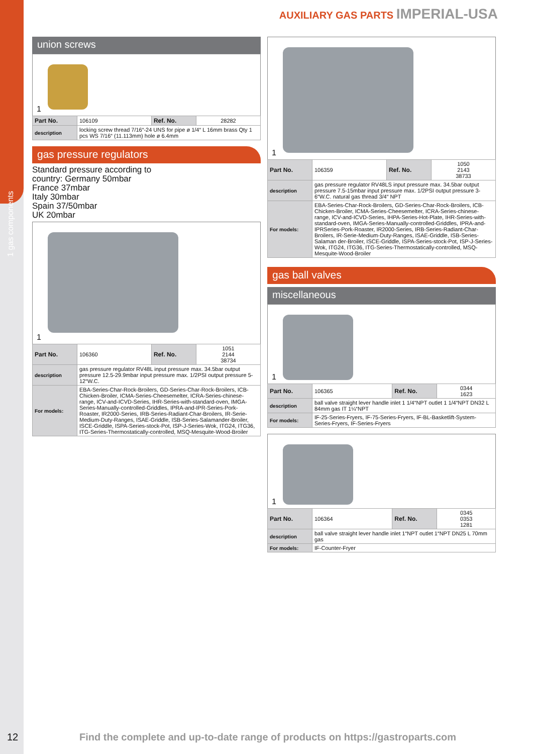1 gas components
AUXILIARY GAS PARTS IMPERIAL-USA
union screws
1
| Part No. | 106109 | Ref. No. | 28282 |
| description | locking screw thread 7/16“-24 UNS for pipe ø 1/4“ L 16mm brass Qty 1 pcs WS 7/16“ (11.113mm) hole ø 6.4mm | | |
gas pressure regulators
Standard pressure according to
country: Germany 50mbar
France 37mbar
Italy 30mbar
Spain 37/50mbar
UK 20mbar
1
| Part No. | 106360 | Ref. No. | 1051 2144 38734 |
| description | gas pressure regulator RV48L input pressure max. 34.5bar output pressure 12.5-29.9mbar input pressure max. 1/2PSI output pressure 5-12“W.C. | | |
| For models: | EBA-Series-Char-Rock-Broilers, GD-Series-Char-Rock-Broilers, ICB-Chicken-Broiler, ICMA-Series-Cheesemelter, ICRA-Series-chinese-range, ICV-and-ICVD-Series, IHR-Series-with-standard-oven, IMGA-Series-Manually-controlled-Griddles, IPRA-and-IPR-Series-Pork-Roaster, IR2000-Series, IRB-Series-Radiant-Char-Broilers, IR-Serie-Medium-Duty-Ranges, ISAE-Griddle, ISB-Series-Salamander-Broiler, ISCE-Griddle, ISPA-Series-stock-Pot, ISP-J-Series-Wok, ITG24, ITG36, ITG-Series-Thermostatically-controlled, MSQ-Mesquite-Wood-Broiler | | |
1
| Part No. | 106359 | Ref. No. | 1050 2143 38733 |
| description | gas pressure regulator RV48LS input pressure max. 34.5bar output pressure 7.5-15mbar input pressure max. 1/2PSI output pressure 3-6“W.C. natural gas thread 3/4“ NPT | | |
| For models: | EBA-Series-Char-Rock-Broilers, GD-Series-Char-Rock-Broilers, ICB-Chicken-Broiler, ICMA-Series-Cheesemelter, ICRA-Series-chinese-range, ICV-and-ICVD-Series, IHPA-Series-Hot-Plate, IHR-Series-with-standard-oven, IMGA-Series-Manually-controlled-Griddles, IPRA-and-IPRSeries-Pork-Roaster, IR2000-Series, IRB-Series-Radiant-Char-Broilers, IR-Serie-Medium-Duty-Ranges, ISAE-Griddle, ISB-Series-Salaman der-Broiler, ISCE-Griddle, ISPA-Series-stock-Pot, ISP-J-Series-Wok, ITG24, ITG36, ITG-Series-Thermostatically-controlled, MSQ-Mesquite-Wood-Broiler | | |
gas ball valves
miscellaneous
1
| Part No. | 106365 | Ref. No. | 0344 1623 |
| description | ball valve straight lever handle inlet 1 1/4“NPT outlet 1 1/4“NPT DN32 L 84mm gas IT 1¼“NPT | | |
| For models: | IF-25-Series-Fryers, IF-75-Series-Fryers, IF-BL-Basketlift-System-Series-Fryers, IF-Series-Fryers | | |
1
| Part No. | 106364 | Ref. No. | 0345 0353 1281 |
| description | ball valve straight lever handle inlet 1“NPT outlet 1“NPT DN25 L 70mm gas | | |
| For models: | IF-Counter-Fryer | | |
12
Find the complete and up-to-date range of products on https://gastroparts.com